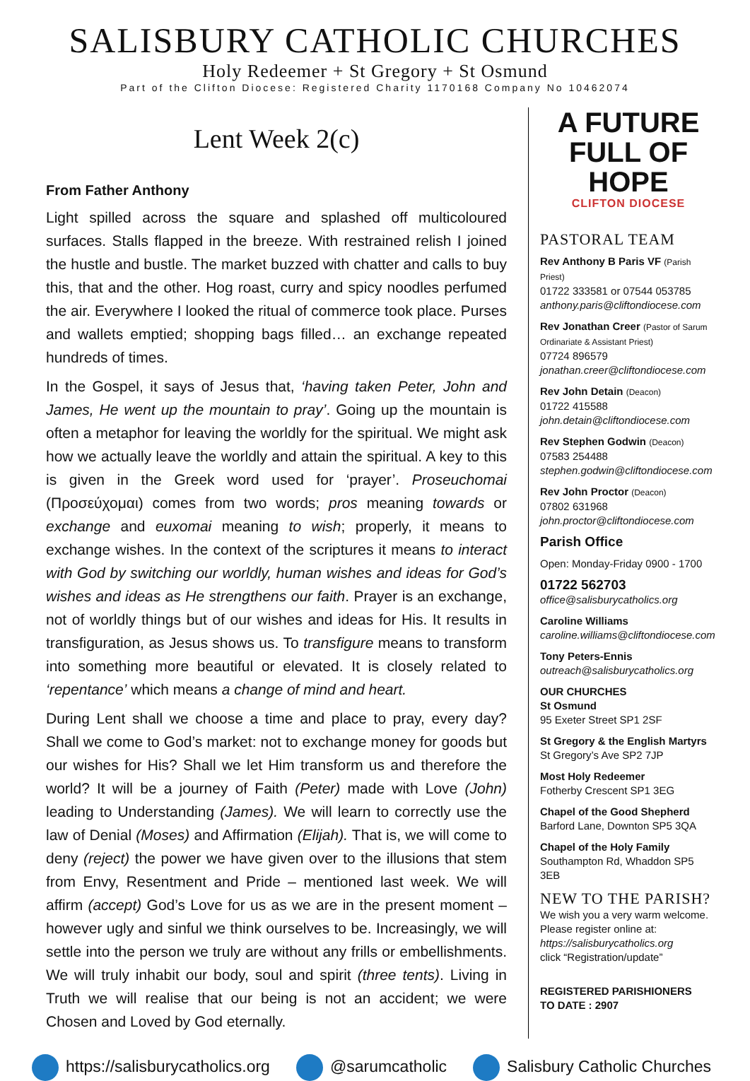SALISBURY CATHOLIC CHURCHES
Holy Redeemer + St Gregory + St Osmund
Part of the Clifton Diocese: Registered Charity 1170168 Company No 10462074
Lent Week 2(c)
From Father Anthony
Light spilled across the square and splashed off multicoloured surfaces. Stalls flapped in the breeze. With restrained relish I joined the hustle and bustle. The market buzzed with chatter and calls to buy this, that and the other. Hog roast, curry and spicy noodles perfumed the air. Everywhere I looked the ritual of commerce took place. Purses and wallets emptied; shopping bags filled… an exchange repeated hundreds of times.
In the Gospel, it says of Jesus that, ‘having taken Peter, John and James, He went up the mountain to pray’. Going up the mountain is often a metaphor for leaving the worldly for the spiritual. We might ask how we actually leave the worldly and attain the spiritual. A key to this is given in the Greek word used for ‘prayer’. Proseuchomai (Προσεύχομαι) comes from two words; pros meaning towards or exchange and euxomai meaning to wish; properly, it means to exchange wishes. In the context of the scriptures it means to interact with God by switching our worldly, human wishes and ideas for God’s wishes and ideas as He strengthens our faith. Prayer is an exchange, not of worldly things but of our wishes and ideas for His. It results in transfiguration, as Jesus shows us. To transfigure means to transform into something more beautiful or elevated. It is closely related to ‘repentance’ which means a change of mind and heart.
During Lent shall we choose a time and place to pray, every day? Shall we come to God’s market: not to exchange money for goods but our wishes for His? Shall we let Him transform us and therefore the world? It will be a journey of Faith (Peter) made with Love (John) leading to Understanding (James). We will learn to correctly use the law of Denial (Moses) and Affirmation (Elijah). That is, we will come to deny (reject) the power we have given over to the illusions that stem from Envy, Resentment and Pride – mentioned last week. We will affirm (accept) God’s Love for us as we are in the present moment – however ugly and sinful we think ourselves to be. Increasingly, we will settle into the person we truly are without any frills or embellishments. We will truly inhabit our body, soul and spirit (three tents). Living in Truth we will realise that our being is not an accident; we were Chosen and Loved by God eternally.
A FUTURE
FULL OF HOPE
CLIFTON DIOCESE
PASTORAL TEAM
Rev Anthony B Paris VF (Parish Priest)
01722 333581 or 07544 053785
anthony.paris@cliftondiocese.com
Rev Jonathan Creer (Pastor of Sarum Ordinariate & Assistant Priest)
07724 896579
jonathan.creer@cliftondiocese.com
Rev John Detain (Deacon)
01722 415588
john.detain@cliftondiocese.com
Rev Stephen Godwin (Deacon)
07583 254488
stephen.godwin@cliftondiocese.com
Rev John Proctor (Deacon)
07802 631968
john.proctor@cliftondiocese.com
Parish Office
Open: Monday-Friday 0900 - 1700
01722 562703
office@salisburycatholics.org
Caroline Williams
caroline.williams@cliftondiocese.com
Tony Peters-Ennis
outreach@salisburycatholics.org
OUR CHURCHES
St Osmund
95 Exeter Street SP1 2SF
St Gregory & the English Martyrs
St Gregory’s Ave SP2 7JP
Most Holy Redeemer
Fotherby Crescent SP1 3EG
Chapel of the Good Shepherd
Barford Lane, Downton SP5 3QA
Chapel of the Holy Family
Southampton Rd, Whaddon SP5 3EB
NEW TO THE PARISH?
We wish you a very warm welcome. Please register online at:
https://salisburycatholics.org
click “Registration/update”
REGISTERED PARISHIONERS
TO DATE : 2907
https://salisburycatholics.org @sarumcatholic Salisbury Catholic Churches